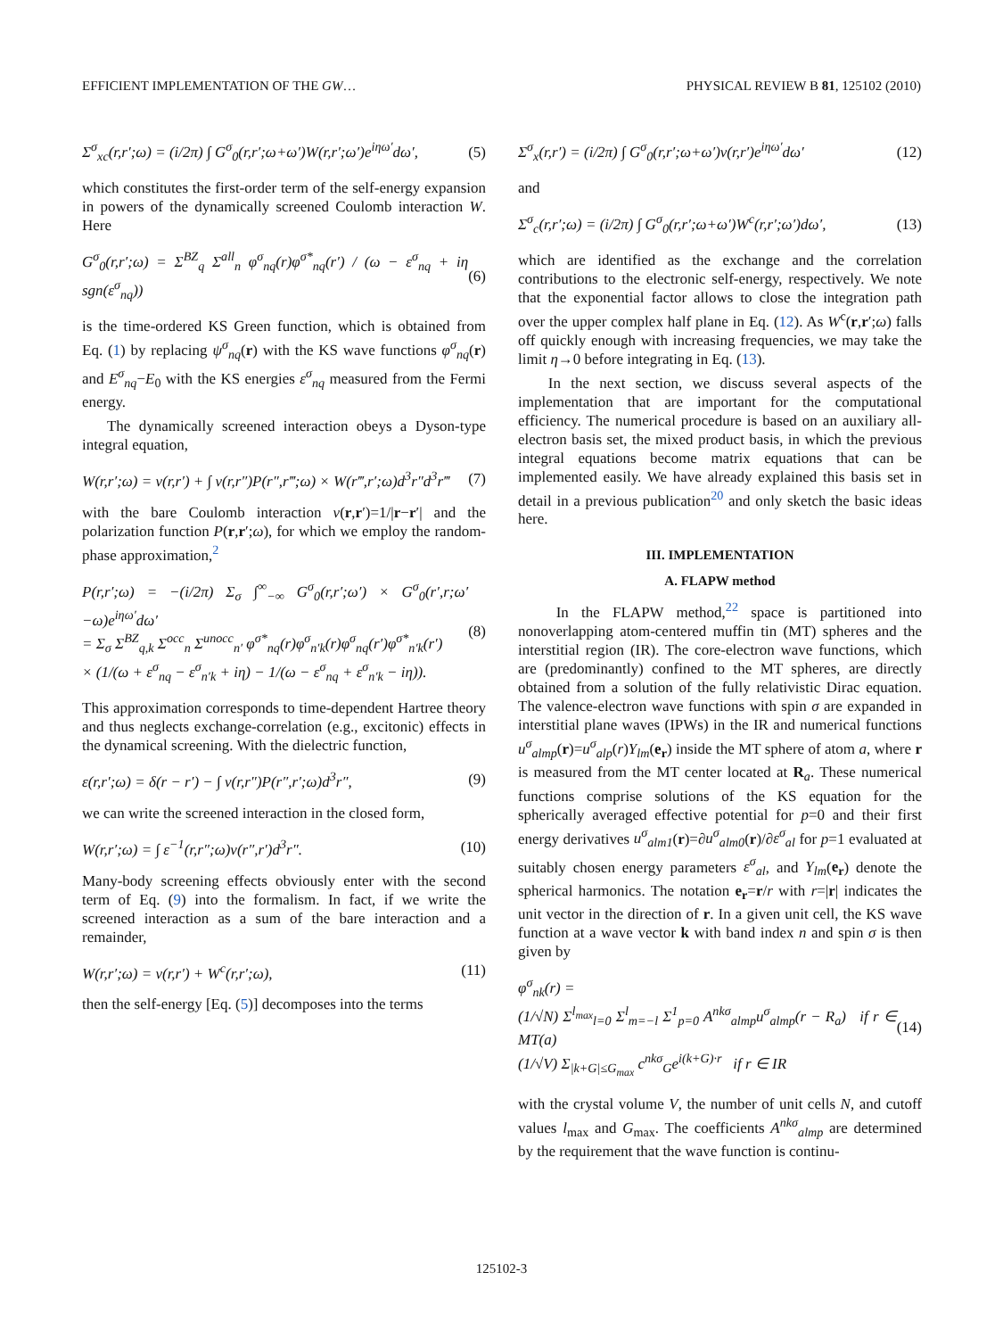EFFICIENT IMPLEMENTATION OF THE GW… PHYSICAL REVIEW B 81, 125102 (2010)
Σ<sup>σ</sup><sub>xc</sub>(r,r′;ω) = (i/2π) ∫ G<sup>σ</sup><sub>0</sub>(r,r′;ω+ω′)W(r,r′;ω′)e<sup>iηω′</sup>dω′, (5)
which constitutes the first-order term of the self-energy expansion in powers of the dynamically screened Coulomb interaction W. Here
G<sup>σ</sup><sub>0</sub>(r,r′;ω) = Σ<sup>BZ</sup><sub>q</sub> Σ<sup>all</sup><sub>n</sub> φ<sup>σ</sup><sub>nq</sub>(r)φ<sup>σ*</sup><sub>nq</sub>(r′) / (ω − ε<sup>σ</sup><sub>nq</sub> + iη sgn(ε<sup>σ</sup><sub>nq</sub>)) (6)
is the time-ordered KS Green function, which is obtained from Eq. (1) by replacing ψ<sup>σ</sup><sub>nq</sub>(r) with the KS wave functions φ<sup>σ</sup><sub>nq</sub>(r) and E<sup>σ</sup><sub>nq</sub>−E<sub>0</sub> with the KS energies ε<sup>σ</sup><sub>nq</sub> measured from the Fermi energy.
The dynamically screened interaction obeys a Dyson-type integral equation,
W(r,r′;ω) = v(r,r′) + ∫ v(r,r″)P(r″,r‴;ω) × W(r‴,r′;ω)d<sup>3</sup>r″d<sup>3</sup>r‴ (7)
with the bare Coulomb interaction v(r,r′)=1/|r−r′| and the polarization function P(r,r′;ω), for which we employ the random-phase approximation,<sup>2</sup>
P(r,r′;ω) = −(i/2π) Σ<sub>σ</sub> ∫<sup>∞</sup><sub>−∞</sub> G<sup>σ</sup><sub>0</sub>(r,r′;ω′) × G<sup>σ</sup><sub>0</sub>(r′,r;ω′−ω)e<sup>iηω′</sup>dω′
= Σ<sub>σ</sub> Σ<sup>BZ</sup><sub>q,k</sub> Σ<sup>occ</sup><sub>n</sub> Σ<sup>unocc</sup><sub>n′</sub> φ<sup>σ*</sup><sub>nq</sub>(r)φ<sup>σ</sup><sub>n′k</sub>(r)φ<sup>σ</sup><sub>nq</sub>(r′)φ<sup>σ*</sup><sub>n′k</sub>(r′)
× (1/(ω + ε<sup>σ</sup><sub>nq</sub> − ε<sup>σ</sup><sub>n′k</sub> + iη) − 1/(ω − ε<sup>σ</sup><sub>nq</sub> + ε<sup>σ</sup><sub>n′k</sub> − iη)). (8)
This approximation corresponds to time-dependent Hartree theory and thus neglects exchange-correlation (e.g., excitonic) effects in the dynamical screening. With the dielectric function,
ε(r,r′;ω) = δ(r − r′) − ∫ v(r,r″)P(r″,r′;ω)d<sup>3</sup>r″, (9)
we can write the screened interaction in the closed form,
W(r,r′;ω) = ∫ ε<sup>−1</sup>(r,r″;ω)v(r″,r′)d<sup>3</sup>r″. (10)
Many-body screening effects obviously enter with the second term of Eq. (9) into the formalism. In fact, if we write the screened interaction as a sum of the bare interaction and a remainder,
W(r,r′;ω) = v(r,r′) + W<sup>c</sup>(r,r′;ω), (11)
then the self-energy [Eq. (5)] decomposes into the terms
Σ<sup>σ</sup><sub>x</sub>(r,r′) = (i/2π) ∫ G<sup>σ</sup><sub>0</sub>(r,r′;ω+ω′)v(r,r′)e<sup>iηω′</sup>dω′ (12)
and
Σ<sup>σ</sup><sub>c</sub>(r,r′;ω) = (i/2π) ∫ G<sup>σ</sup><sub>0</sub>(r,r′;ω+ω′)W<sup>c</sup>(r,r′;ω′)dω′, (13)
which are identified as the exchange and the correlation contributions to the electronic self-energy, respectively. We note that the exponential factor allows to close the integration path over the upper complex half plane in Eq. (12). As W<sup>c</sup>(r,r′;ω) falls off quickly enough with increasing frequencies, we may take the limit η→0 before integrating in Eq. (13).
In the next section, we discuss several aspects of the implementation that are important for the computational efficiency. The numerical procedure is based on an auxiliary all-electron basis set, the mixed product basis, in which the previous integral equations become matrix equations that can be implemented easily. We have already explained this basis set in detail in a previous publication<sup>20</sup> and only sketch the basic ideas here.
III. IMPLEMENTATION
A. FLAPW method
In the FLAPW method,<sup>22</sup> space is partitioned into nonoverlapping atom-centered muffin tin (MT) spheres and the interstitial region (IR). The core-electron wave functions, which are (predominantly) confined to the MT spheres, are directly obtained from a solution of the fully relativistic Dirac equation. The valence-electron wave functions with spin σ are expanded in interstitial plane waves (IPWs) in the IR and numerical functions u<sup>σ</sup><sub>almp</sub>(r)=u<sup>σ</sup><sub>alp</sub>(r)Y<sub>lm</sub>(e<sub>r</sub>) inside the MT sphere of atom a, where r is measured from the MT center located at R<sub>a</sub>. These numerical functions comprise solutions of the KS equation for the spherically averaged effective potential for p=0 and their first energy derivatives u<sup>σ</sup><sub>alm1</sub>(r)=∂u<sup>σ</sup><sub>alm0</sub>(r)/∂ε<sup>σ</sup><sub>al</sub> for p=1 evaluated at suitably chosen energy parameters ε<sup>σ</sup><sub>al</sub>, and Y<sub>lm</sub>(e<sub>r</sub>) denote the spherical harmonics. The notation e<sub>r</sub>=r/r with r=|r| indicates the unit vector in the direction of r. In a given unit cell, the KS wave function at a wave vector k with band index n and spin σ is then given by
φ<sup>σ</sup><sub>nk</sub>(r) =
(1/√N) Σ<sup>l<sub>max</sub></sup><sub>l=0</sub> Σ<sup>l</sup><sub>m=−l</sub> Σ<sup>1</sup><sub>p=0</sub> A<sup>nkσ</sup><sub>almp</sub>u<sup>σ</sup><sub>almp</sub>(r − R<sub>a</sub>) if r ∈ MT(a)
(1/√V) Σ<sub>|k+G|≤G<sub>max</sub></sub> c<sup>nkσ</sup><sub>G</sub>e<sup>i(k+G)·r</sup> if r ∈ IR (14)
with the crystal volume V, the number of unit cells N, and cutoff values l<sub>max</sub> and G<sub>max</sub>. The coefficients A<sup>nkσ</sup><sub>almp</sub> are determined by the requirement that the wave function is continu-
125102-3